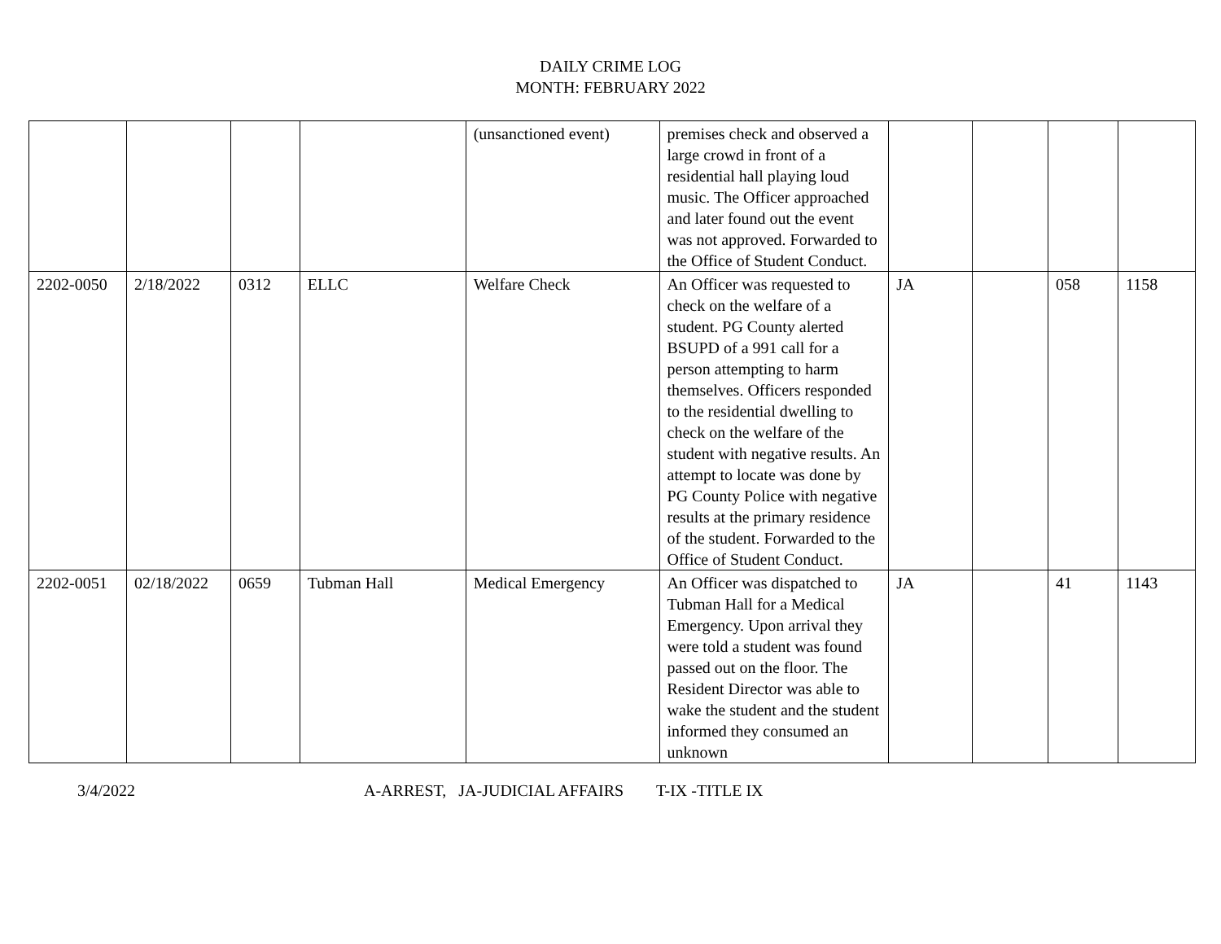DAILY CRIME LOG
MONTH: FEBRUARY 2022
| | | | | (unsanctioned event) | premises check and observed a large crowd in front of a residential hall playing loud music. The Officer approached and later found out the event was not approved. Forwarded to the Office of Student Conduct. | | | | |
| 2202-0050 | 2/18/2022 | 0312 | ELLC | Welfare Check | An Officer was requested to check on the welfare of a student. PG County alerted BSUPD of a 991 call for a person attempting to harm themselves. Officers responded to the residential dwelling to check on the welfare of the student with negative results. An attempt to locate was done by PG County Police with negative results at the primary residence of the student. Forwarded to the Office of Student Conduct. | JA | | 058 | 1158 |
| 2202-0051 | 02/18/2022 | 0659 | Tubman Hall | Medical Emergency | An Officer was dispatched to Tubman Hall for a Medical Emergency. Upon arrival they were told a student was found passed out on the floor. The Resident Director was able to wake the student and the student informed they consumed an unknown | JA | | 41 | 1143 |
3/4/2022 A-ARREST, JA-JUDICIAL AFFAIRS T-IX -TITLE IX